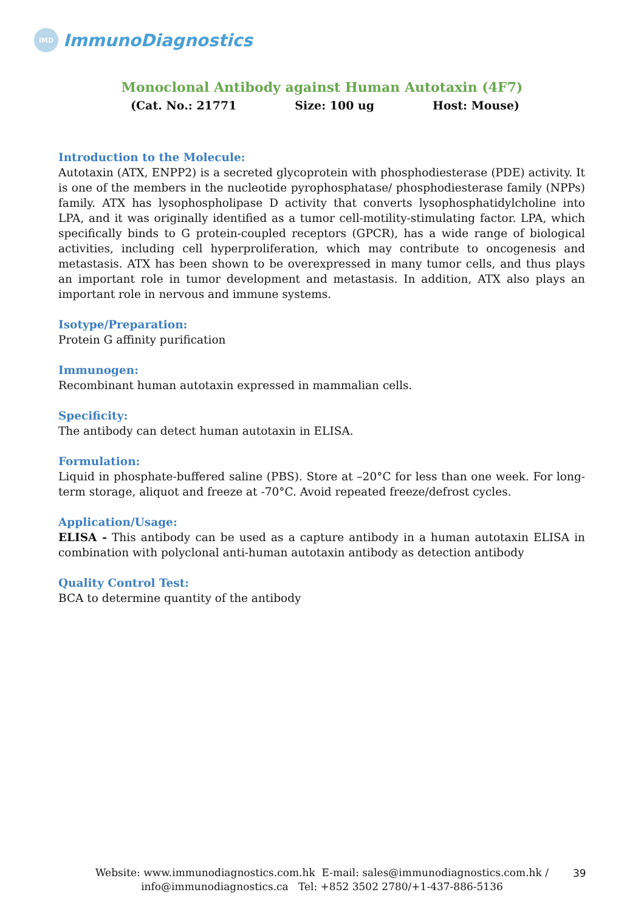IMD
ImmunoDiagnostics
Monoclonal Antibody against Human Autotaxin (4F7)
(Cat. No.: 21771 Size: 100 ug Host: Mouse)
Introduction to the Molecule:
Autotaxin (ATX, ENPP2) is a secreted glycoprotein with phosphodiesterase (PDE) activity. It is one of the members in the nucleotide pyrophosphatase/ phosphodiesterase family (NPPs) family. ATX has lysophospholipase D activity that converts lysophosphatidylcholine into LPA, and it was originally identified as a tumor cell-motility-stimulating factor. LPA, which specifically binds to G protein-coupled receptors (GPCR), has a wide range of biological activities, including cell hyperproliferation, which may contribute to oncogenesis and metastasis. ATX has been shown to be overexpressed in many tumor cells, and thus plays an important role in tumor development and metastasis. In addition, ATX also plays an important role in nervous and immune systems.
Isotype/Preparation:
Protein G affinity purification
Immunogen:
Recombinant human autotaxin expressed in mammalian cells.
Specificity:
The antibody can detect human autotaxin in ELISA.
Formulation:
Liquid in phosphate-buffered saline (PBS). Store at –20°C for less than one week. For long-term storage, aliquot and freeze at -70°C. Avoid repeated freeze/defrost cycles.
Application/Usage:
ELISA - This antibody can be used as a capture antibody in a human autotaxin ELISA in combination with polyclonal anti-human autotaxin antibody as detection antibody
Quality Control Test:
BCA to determine quantity of the antibody
Website: www.immunodiagnostics.com.hk E-mail: sales@immunodiagnostics.com.hk /
info@immunodiagnostics.ca Tel: +852 3502 2780/+1-437-886-5136
39